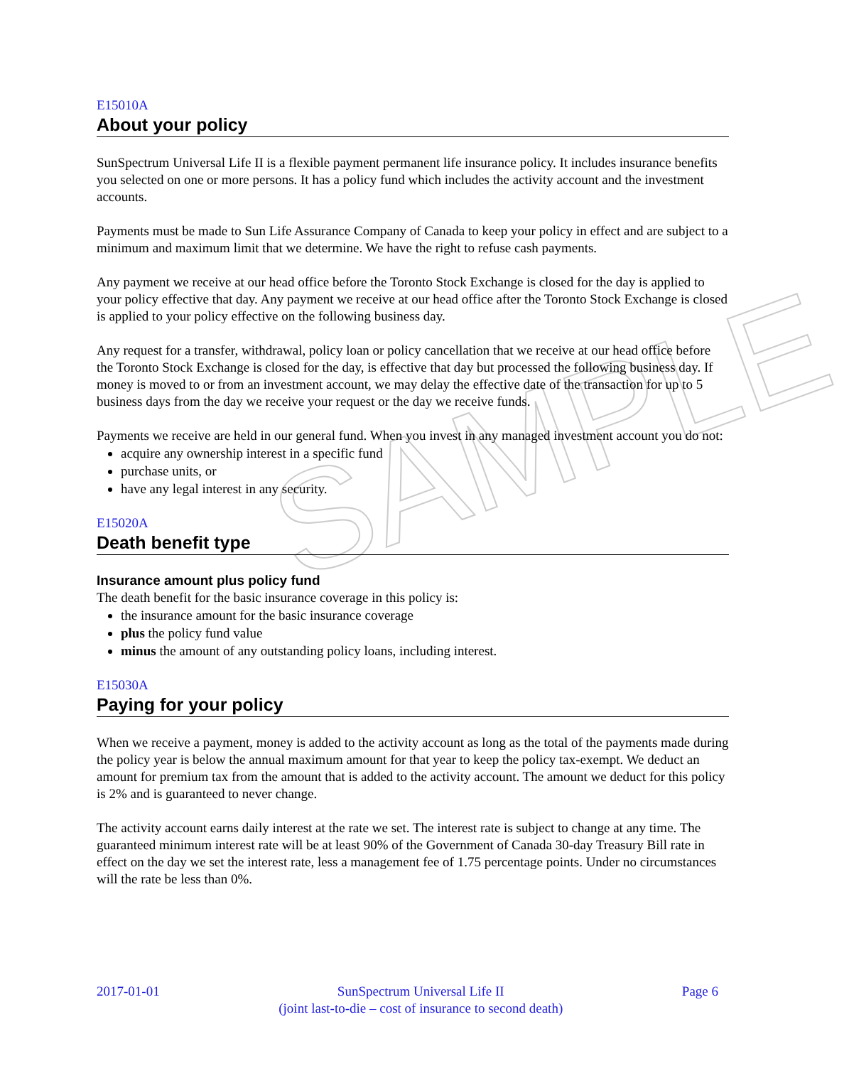SAMPLE
E15010A
About your policy
SunSpectrum Universal Life II is a flexible payment permanent life insurance policy. It includes insurance benefits you selected on one or more persons. It has a policy fund which includes the activity account and the investment accounts.
Payments must be made to Sun Life Assurance Company of Canada to keep your policy in effect and are subject to a minimum and maximum limit that we determine. We have the right to refuse cash payments.
Any payment we receive at our head office before the Toronto Stock Exchange is closed for the day is applied to your policy effective that day. Any payment we receive at our head office after the Toronto Stock Exchange is closed is applied to your policy effective on the following business day.
Any request for a transfer, withdrawal, policy loan or policy cancellation that we receive at our head office before the Toronto Stock Exchange is closed for the day, is effective that day but processed the following business day. If money is moved to or from an investment account, we may delay the effective date of the transaction for up to 5 business days from the day we receive your request or the day we receive funds.
Payments we receive are held in our general fund. When you invest in any managed investment account you do not:
acquire any ownership interest in a specific fund
purchase units, or
have any legal interest in any security.
E15020A
Death benefit type
Insurance amount plus policy fund
The death benefit for the basic insurance coverage in this policy is:
the insurance amount for the basic insurance coverage
plus the policy fund value
minus the amount of any outstanding policy loans, including interest.
E15030A
Paying for your policy
When we receive a payment, money is added to the activity account as long as the total of the payments made during the policy year is below the annual maximum amount for that year to keep the policy tax-exempt. We deduct an amount for premium tax from the amount that is added to the activity account. The amount we deduct for this policy is 2% and is guaranteed to never change.
The activity account earns daily interest at the rate we set. The interest rate is subject to change at any time. The guaranteed minimum interest rate will be at least 90% of the Government of Canada 30-day Treasury Bill rate in effect on the day we set the interest rate, less a management fee of 1.75 percentage points. Under no circumstances will the rate be less than 0%.
2017-01-01 SunSpectrum Universal Life II
(joint last-to-die – cost of insurance to second death)
Page 6